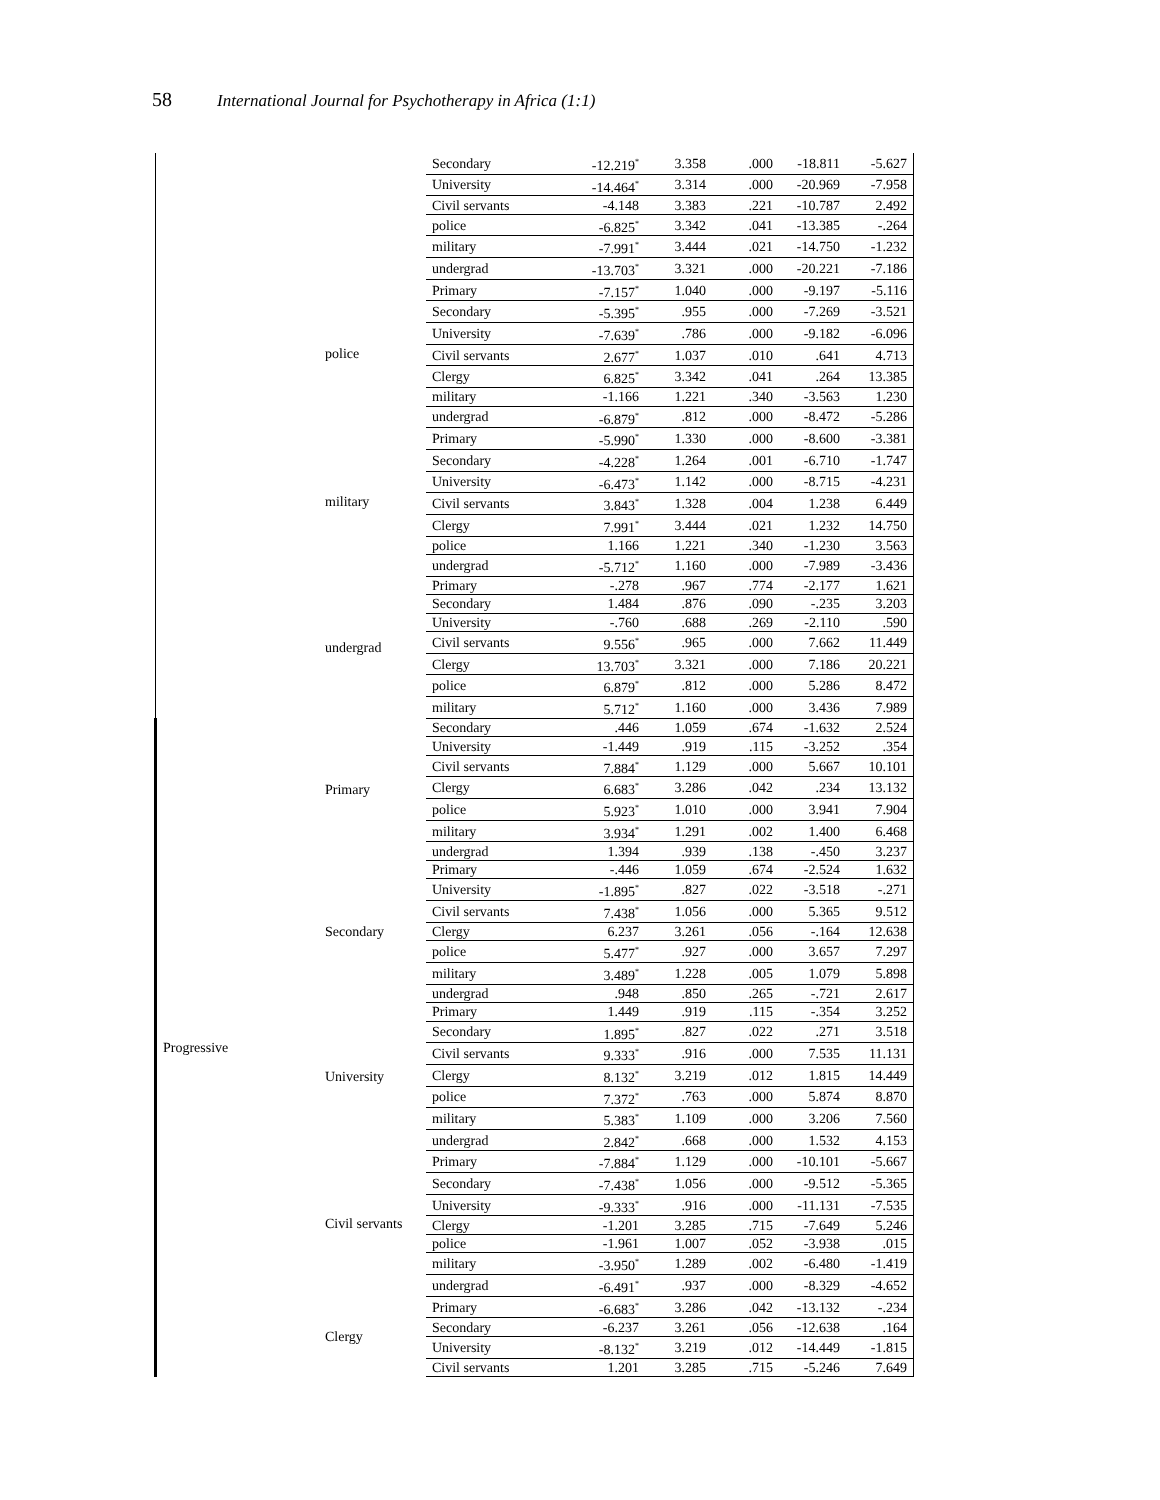58 International Journal for Psychotherapy in Africa (1:1)
| | | Secondary | -12.219<sup>*</sup> | 3.358 | .000 | -18.811 | -5.627 |
| | | University | -14.464<sup>*</sup> | 3.314 | .000 | -20.969 | -7.958 |
| | | Civil servants | -4.148 | 3.383 | .221 | -10.787 | 2.492 |
| | | police | -6.825<sup>*</sup> | 3.342 | .041 | -13.385 | -.264 |
| | | military | -7.991<sup>*</sup> | 3.444 | .021 | -14.750 | -1.232 |
| | | undergrad | -13.703<sup>*</sup> | 3.321 | .000 | -20.221 | -7.186 |
| | police | Primary | -7.157<sup>*</sup> | 1.040 | .000 | -9.197 | -5.116 |
| | | Secondary | -5.395<sup>*</sup> | .955 | .000 | -7.269 | -3.521 |
| | | University | -7.639<sup>*</sup> | .786 | .000 | -9.182 | -6.096 |
| | | Civil servants | 2.677<sup>*</sup> | 1.037 | .010 | .641 | 4.713 |
| | | Clergy | 6.825<sup>*</sup> | 3.342 | .041 | .264 | 13.385 |
| | | military | -1.166 | 1.221 | .340 | -3.563 | 1.230 |
| | | undergrad | -6.879<sup>*</sup> | .812 | .000 | -8.472 | -5.286 |
| | military | Primary | -5.990<sup>*</sup> | 1.330 | .000 | -8.600 | -3.381 |
| | | Secondary | -4.228<sup>*</sup> | 1.264 | .001 | -6.710 | -1.747 |
| | | University | -6.473<sup>*</sup> | 1.142 | .000 | -8.715 | -4.231 |
| | | Civil servants | 3.843<sup>*</sup> | 1.328 | .004 | 1.238 | 6.449 |
| | | Clergy | 7.991<sup>*</sup> | 3.444 | .021 | 1.232 | 14.750 |
| | | police | 1.166 | 1.221 | .340 | -1.230 | 3.563 |
| | | undergrad | -5.712<sup>*</sup> | 1.160 | .000 | -7.989 | -3.436 |
| | undergrad | Primary | -.278 | .967 | .774 | -2.177 | 1.621 |
| | | Secondary | 1.484 | .876 | .090 | -.235 | 3.203 |
| | | University | -.760 | .688 | .269 | -2.110 | .590 |
| | | Civil servants | 9.556<sup>*</sup> | .965 | .000 | 7.662 | 11.449 |
| | | Clergy | 13.703<sup>*</sup> | 3.321 | .000 | 7.186 | 20.221 |
| | | police | 6.879<sup>*</sup> | .812 | .000 | 5.286 | 8.472 |
| | | military | 5.712<sup>*</sup> | 1.160 | .000 | 3.436 | 7.989 |
| Progressive | Primary | Secondary | .446 | 1.059 | .674 | -1.632 | 2.524 |
| | | University | -1.449 | .919 | .115 | -3.252 | .354 |
| | | Civil servants | 7.884<sup>*</sup> | 1.129 | .000 | 5.667 | 10.101 |
| | | Clergy | 6.683<sup>*</sup> | 3.286 | .042 | .234 | 13.132 |
| | | police | 5.923<sup>*</sup> | 1.010 | .000 | 3.941 | 7.904 |
| | | military | 3.934<sup>*</sup> | 1.291 | .002 | 1.400 | 6.468 |
| | | undergrad | 1.394 | .939 | .138 | -.450 | 3.237 |
| | Secondary | Primary | -.446 | 1.059 | .674 | -2.524 | 1.632 |
| | | University | -1.895<sup>*</sup> | .827 | .022 | -3.518 | -.271 |
| | | Civil servants | 7.438<sup>*</sup> | 1.056 | .000 | 5.365 | 9.512 |
| | | Clergy | 6.237 | 3.261 | .056 | -.164 | 12.638 |
| | | police | 5.477<sup>*</sup> | .927 | .000 | 3.657 | 7.297 |
| | | military | 3.489<sup>*</sup> | 1.228 | .005 | 1.079 | 5.898 |
| | | undergrad | .948 | .850 | .265 | -.721 | 2.617 |
| | University | Primary | 1.449 | .919 | .115 | -.354 | 3.252 |
| | | Secondary | 1.895<sup>*</sup> | .827 | .022 | .271 | 3.518 |
| | | Civil servants | 9.333<sup>*</sup> | .916 | .000 | 7.535 | 11.131 |
| | | Clergy | 8.132<sup>*</sup> | 3.219 | .012 | 1.815 | 14.449 |
| | | police | 7.372<sup>*</sup> | .763 | .000 | 5.874 | 8.870 |
| | | military | 5.383<sup>*</sup> | 1.109 | .000 | 3.206 | 7.560 |
| | | undergrad | 2.842<sup>*</sup> | .668 | .000 | 1.532 | 4.153 |
| | Civil servants | Primary | -7.884<sup>*</sup> | 1.129 | .000 | -10.101 | -5.667 |
| | | Secondary | -7.438<sup>*</sup> | 1.056 | .000 | -9.512 | -5.365 |
| | | University | -9.333<sup>*</sup> | .916 | .000 | -11.131 | -7.535 |
| | | Clergy | -1.201 | 3.285 | .715 | -7.649 | 5.246 |
| | | police | -1.961 | 1.007 | .052 | -3.938 | .015 |
| | | military | -3.950<sup>*</sup> | 1.289 | .002 | -6.480 | -1.419 |
| | | undergrad | -6.491<sup>*</sup> | .937 | .000 | -8.329 | -4.652 |
| | Clergy | Primary | -6.683<sup>*</sup> | 3.286 | .042 | -13.132 | -.234 |
| | | Secondary | -6.237 | 3.261 | .056 | -12.638 | .164 |
| | | University | -8.132<sup>*</sup> | 3.219 | .012 | -14.449 | -1.815 |
| | | Civil servants | 1.201 | 3.285 | .715 | -5.246 | 7.649 |